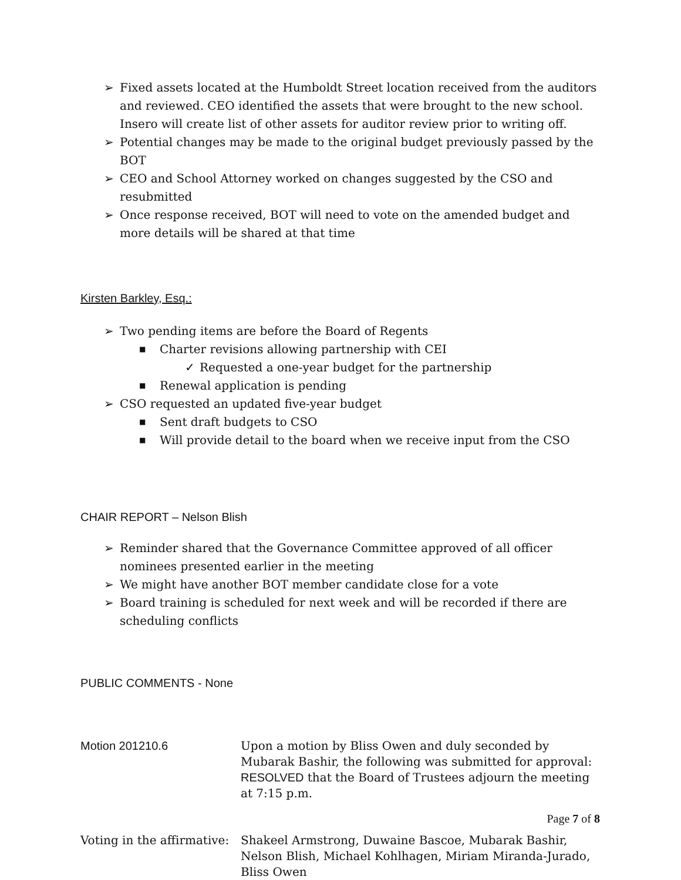➢ Fixed assets located at the Humboldt Street location received from the auditors and reviewed. CEO identified the assets that were brought to the new school. Insero will create list of other assets for auditor review prior to writing off.
➢ Potential changes may be made to the original budget previously passed by the BOT
➢ CEO and School Attorney worked on changes suggested by the CSO and resubmitted
➢ Once response received, BOT will need to vote on the amended budget and more details will be shared at that time
Kirsten Barkley, Esq.:
➢ Two pending items are before the Board of Regents
■ Charter revisions allowing partnership with CEI
✓ Requested a one-year budget for the partnership
■ Renewal application is pending
➢ CSO requested an updated five-year budget
■ Sent draft budgets to CSO
■ Will provide detail to the board when we receive input from the CSO
CHAIR REPORT – Nelson Blish
➢ Reminder shared that the Governance Committee approved of all officer nominees presented earlier in the meeting
➢ We might have another BOT member candidate close for a vote
➢ Board training is scheduled for next week and will be recorded if there are scheduling conflicts
PUBLIC COMMENTS - None
Motion 201210.6 Upon a motion by Bliss Owen and duly seconded by Mubarak Bashir, the following was submitted for approval: RESOLVED that the Board of Trustees adjourn the meeting at 7:15 p.m.
Voting in the affirmative:
Shakeel Armstrong, Duwaine Bascoe, Mubarak Bashir, Nelson Blish, Michael Kohlhagen, Miriam Miranda-Jurado, Bliss Owen
Page 7 of 8